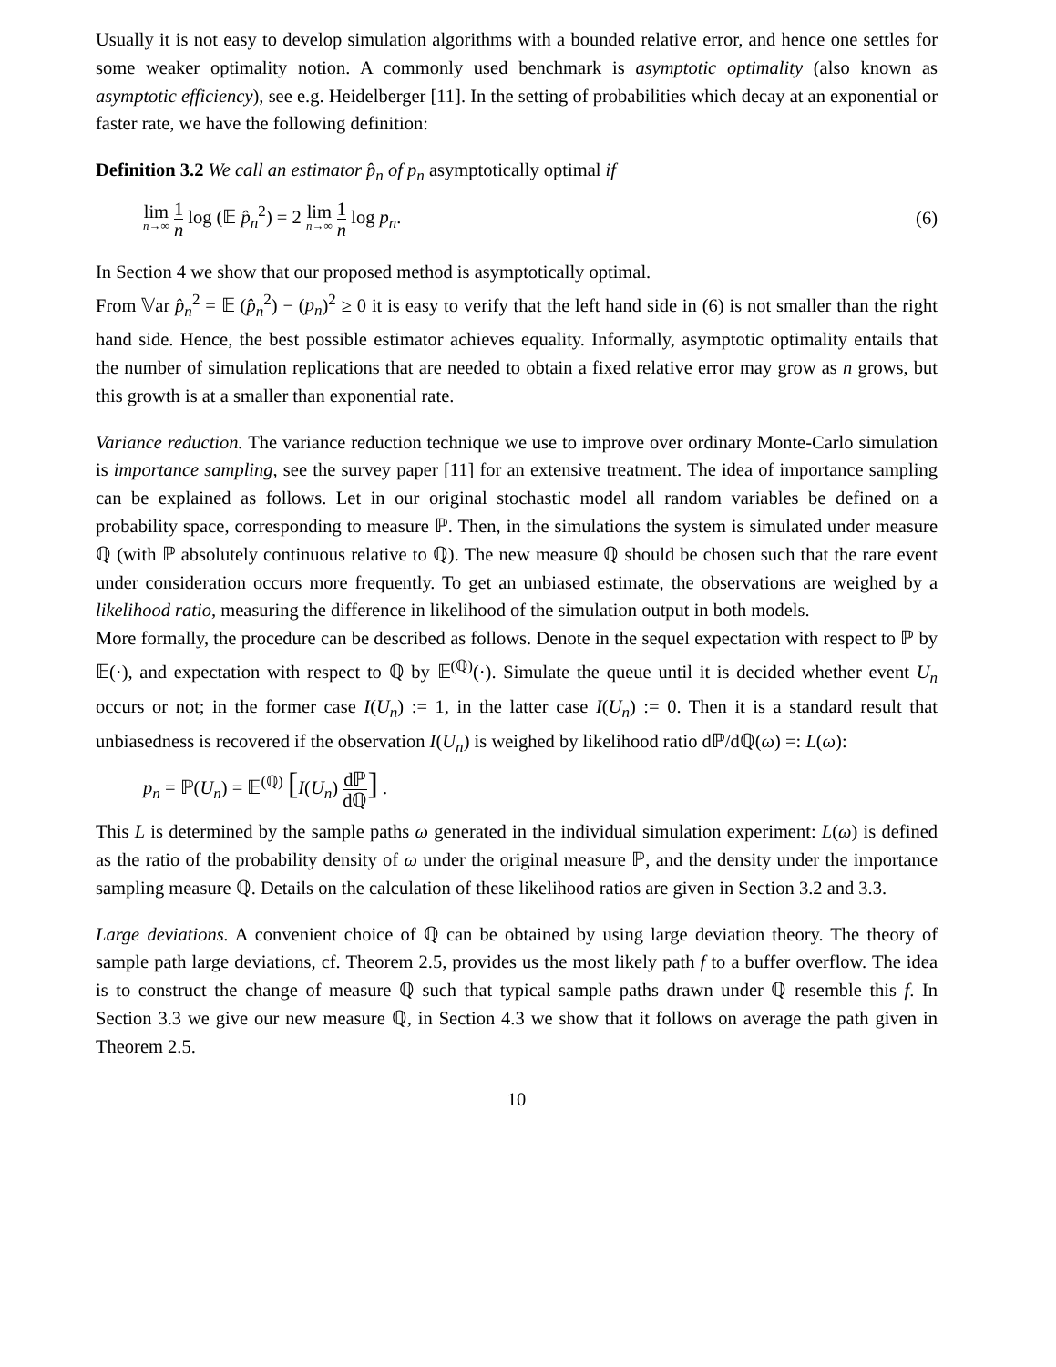Usually it is not easy to develop simulation algorithms with a bounded relative error, and hence one settles for some weaker optimality notion. A commonly used benchmark is asymptotic optimality (also known as asymptotic efficiency), see e.g. Heidelberger [11]. In the setting of probabilities which decay at an exponential or faster rate, we have the following definition:
Definition 3.2 We call an estimator p̂<sub>n</sub> of p<sub>n</sub> asymptotically optimal if
lim n→∞ 1 n log (𝔼 p̂<sub>n</sub><sup>2</sup>) = 2 lim n→∞ 1 n log p<sub>n</sub>.
(6)
In Section 4 we show that our proposed method is asymptotically optimal.
From 𝕍ar p̂<sub>n</sub><sup>2</sup> = 𝔼 (p̂<sub>n</sub><sup>2</sup>) − (p<sub>n</sub>)<sup>2</sup> ≥ 0 it is easy to verify that the left hand side in (6) is not smaller than the right hand side. Hence, the best possible estimator achieves equality. Informally, asymptotic optimality entails that the number of simulation replications that are needed to obtain a fixed relative error may grow as n grows, but this growth is at a smaller than exponential rate.
Variance reduction. The variance reduction technique we use to improve over ordinary Monte-Carlo simulation is importance sampling, see the survey paper [11] for an extensive treatment. The idea of importance sampling can be explained as follows. Let in our original stochastic model all random variables be defined on a probability space, corresponding to measure ℙ. Then, in the simulations the system is simulated under measure ℚ (with ℙ absolutely continuous relative to ℚ). The new measure ℚ should be chosen such that the rare event under consideration occurs more frequently. To get an unbiased estimate, the observations are weighed by a likelihood ratio, measuring the difference in likelihood of the simulation output in both models.
More formally, the procedure can be described as follows. Denote in the sequel expectation with respect to ℙ by 𝔼(·), and expectation with respect to ℚ by 𝔼<sup>(ℚ)</sup>(·). Simulate the queue until it is decided whether event U<sub>n</sub> occurs or not; in the former case I(U<sub>n</sub>) := 1, in the latter case I(U<sub>n</sub>) := 0. Then it is a standard result that unbiasedness is recovered if the observation I(U<sub>n</sub>) is weighed by likelihood ratio dℙ/dℚ(ω) =: L(ω):
p<sub>n</sub> = ℙ(U<sub>n</sub>) = 𝔼<sup>(ℚ)</sup> [I(U<sub>n</sub>) dℙ dℚ] .
This L is determined by the sample paths ω generated in the individual simulation experiment: L(ω) is defined as the ratio of the probability density of ω under the original measure ℙ, and the density under the importance sampling measure ℚ. Details on the calculation of these likelihood ratios are given in Section 3.2 and 3.3.
Large deviations. A convenient choice of ℚ can be obtained by using large deviation theory. The theory of sample path large deviations, cf. Theorem 2.5, provides us the most likely path f to a buffer overflow. The idea is to construct the change of measure ℚ such that typical sample paths drawn under ℚ resemble this f. In Section 3.3 we give our new measure ℚ, in Section 4.3 we show that it follows on average the path given in Theorem 2.5.
10